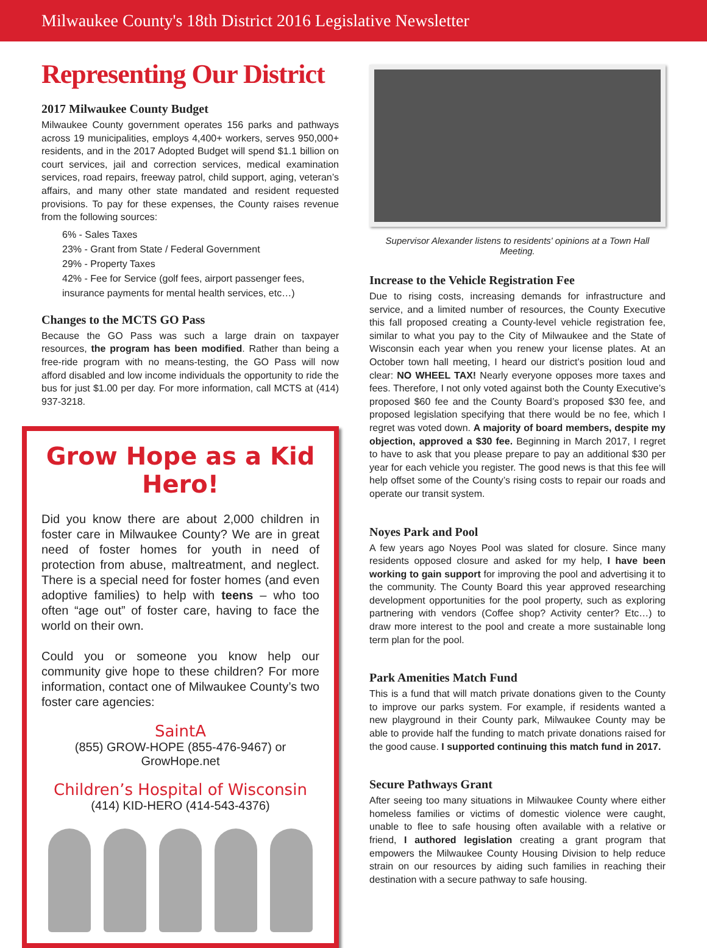Milwaukee County's 18th District 2016 Legislative Newsletter
Representing Our District
2017 Milwaukee County Budget
Milwaukee County government operates 156 parks and pathways across 19 municipalities, employs 4,400+ workers, serves 950,000+ residents, and in the 2017 Adopted Budget will spend $1.1 billion on court services, jail and correction services, medical examination services, road repairs, freeway patrol, child support, aging, veteran’s affairs, and many other state mandated and resident requested provisions. To pay for these expenses, the County raises revenue from the following sources:
6% - Sales Taxes
23% - Grant from State / Federal Government
29% - Property Taxes
42% - Fee for Service (golf fees, airport passenger fees, insurance payments for mental health services, etc…)
Changes to the MCTS GO Pass
Because the GO Pass was such a large drain on taxpayer resources, the program has been modified. Rather than being a free-ride program with no means-testing, the GO Pass will now afford disabled and low income individuals the opportunity to ride the bus for just $1.00 per day. For more information, call MCTS at (414) 937-3218.
Grow Hope as a Kid Hero!
Did you know there are about 2,000 children in foster care in Milwaukee County? We are in great need of foster homes for youth in need of protection from abuse, maltreatment, and neglect. There is a special need for foster homes (and even adoptive families) to help with teens – who too often “age out” of foster care, having to face the world on their own.
Could you or someone you know help our community give hope to these children? For more information, contact one of Milwaukee County’s two foster care agencies:
SaintA
(855) GROW-HOPE (855-476-9467) or GrowHope.net
Children’s Hospital of Wisconsin
(414) KID-HERO (414-543-4376)
Supervisor Alexander listens to residents' opinions at a Town Hall Meeting.
Increase to the Vehicle Registration Fee
Due to rising costs, increasing demands for infrastructure and service, and a limited number of resources, the County Executive this fall proposed creating a County-level vehicle registration fee, similar to what you pay to the City of Milwaukee and the State of Wisconsin each year when you renew your license plates. At an October town hall meeting, I heard our district’s position loud and clear: NO WHEEL TAX! Nearly everyone opposes more taxes and fees. Therefore, I not only voted against both the County Executive’s proposed $60 fee and the County Board’s proposed $30 fee, and proposed legislation specifying that there would be no fee, which I regret was voted down. A majority of board members, despite my objection, approved a $30 fee. Beginning in March 2017, I regret to have to ask that you please prepare to pay an additional $30 per year for each vehicle you register. The good news is that this fee will help offset some of the County’s rising costs to repair our roads and operate our transit system.
Noyes Park and Pool
A few years ago Noyes Pool was slated for closure. Since many residents opposed closure and asked for my help, I have been working to gain support for improving the pool and advertising it to the community. The County Board this year approved researching development opportunities for the pool property, such as exploring partnering with vendors (Coffee shop? Activity center? Etc…) to draw more interest to the pool and create a more sustainable long term plan for the pool.
Park Amenities Match Fund
This is a fund that will match private donations given to the County to improve our parks system. For example, if residents wanted a new playground in their County park, Milwaukee County may be able to provide half the funding to match private donations raised for the good cause. I supported continuing this match fund in 2017.
Secure Pathways Grant
After seeing too many situations in Milwaukee County where either homeless families or victims of domestic violence were caught, unable to flee to safe housing often available with a relative or friend, I authored legislation creating a grant program that empowers the Milwaukee County Housing Division to help reduce strain on our resources by aiding such families in reaching their destination with a secure pathway to safe housing.